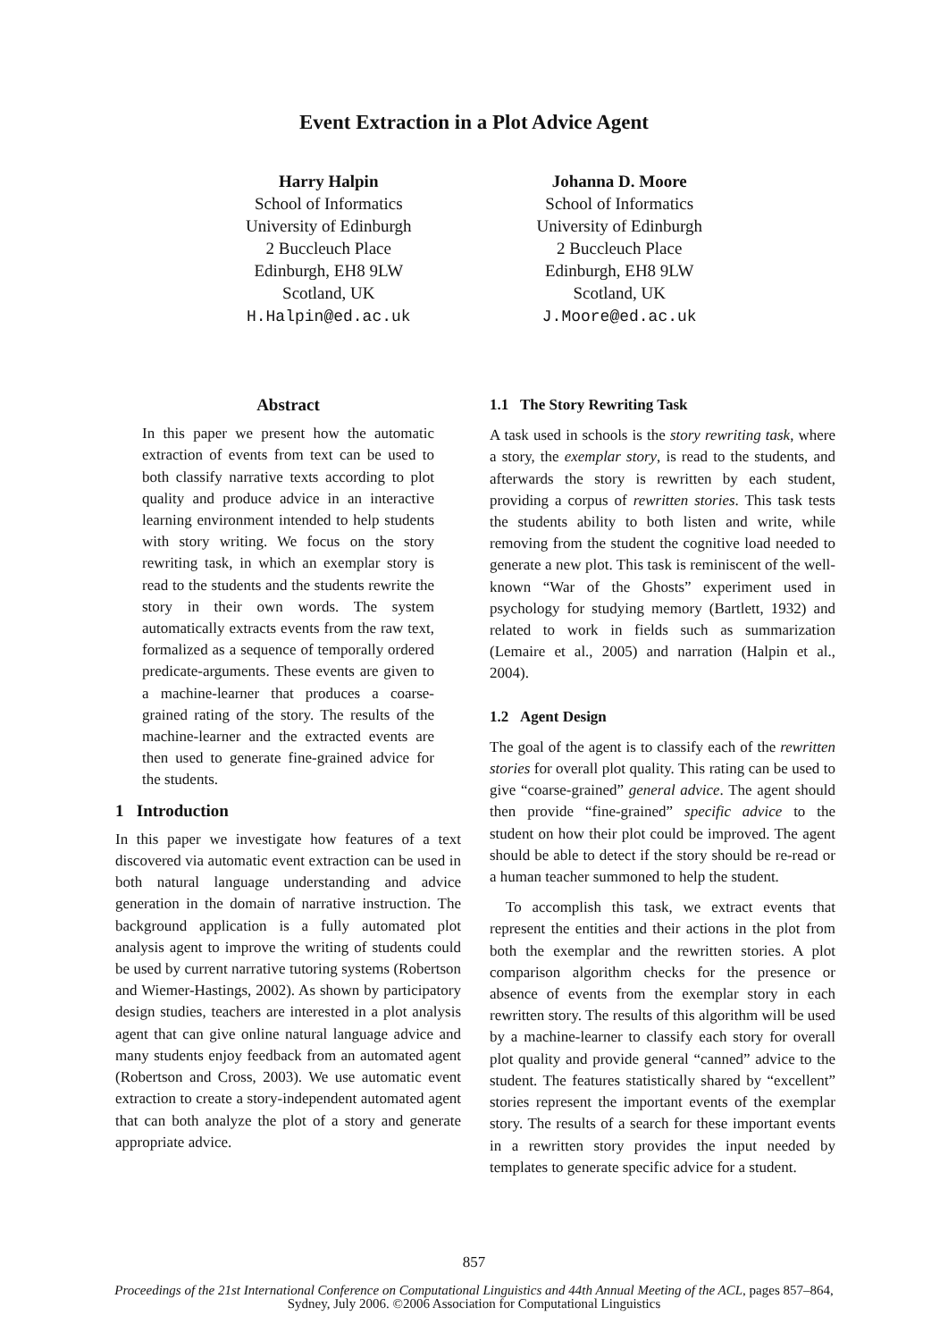Event Extraction in a Plot Advice Agent
Harry Halpin
School of Informatics
University of Edinburgh
2 Buccleuch Place
Edinburgh, EH8 9LW
Scotland, UK
H.Halpin@ed.ac.uk
Johanna D. Moore
School of Informatics
University of Edinburgh
2 Buccleuch Place
Edinburgh, EH8 9LW
Scotland, UK
J.Moore@ed.ac.uk
Abstract
In this paper we present how the automatic extraction of events from text can be used to both classify narrative texts according to plot quality and produce advice in an interactive learning environment intended to help students with story writing. We focus on the story rewriting task, in which an exemplar story is read to the students and the students rewrite the story in their own words. The system automatically extracts events from the raw text, formalized as a sequence of temporally ordered predicate-arguments. These events are given to a machine-learner that produces a coarse-grained rating of the story. The results of the machine-learner and the extracted events are then used to generate fine-grained advice for the students.
1 Introduction
In this paper we investigate how features of a text discovered via automatic event extraction can be used in both natural language understanding and advice generation in the domain of narrative instruction. The background application is a fully automated plot analysis agent to improve the writing of students could be used by current narrative tutoring systems (Robertson and Wiemer-Hastings, 2002). As shown by participatory design studies, teachers are interested in a plot analysis agent that can give online natural language advice and many students enjoy feedback from an automated agent (Robertson and Cross, 2003). We use automatic event extraction to create a story-independent automated agent that can both analyze the plot of a story and generate appropriate advice.
1.1 The Story Rewriting Task
A task used in schools is the story rewriting task, where a story, the exemplar story, is read to the students, and afterwards the story is rewritten by each student, providing a corpus of rewritten stories. This task tests the students ability to both listen and write, while removing from the student the cognitive load needed to generate a new plot. This task is reminiscent of the well-known “War of the Ghosts” experiment used in psychology for studying memory (Bartlett, 1932) and related to work in fields such as summarization (Lemaire et al., 2005) and narration (Halpin et al., 2004).
1.2 Agent Design
The goal of the agent is to classify each of the rewritten stories for overall plot quality. This rating can be used to give “coarse-grained” general advice. The agent should then provide “fine-grained” specific advice to the student on how their plot could be improved. The agent should be able to detect if the story should be re-read or a human teacher summoned to help the student.
To accomplish this task, we extract events that represent the entities and their actions in the plot from both the exemplar and the rewritten stories. A plot comparison algorithm checks for the presence or absence of events from the exemplar story in each rewritten story. The results of this algorithm will be used by a machine-learner to classify each story for overall plot quality and provide general “canned” advice to the student. The features statistically shared by “excellent” stories represent the important events of the exemplar story. The results of a search for these important events in a rewritten story provides the input needed by templates to generate specific advice for a student.
857
Proceedings of the 21st International Conference on Computational Linguistics and 44th Annual Meeting of the ACL, pages 857–864,
Sydney, July 2006. ©2006 Association for Computational Linguistics